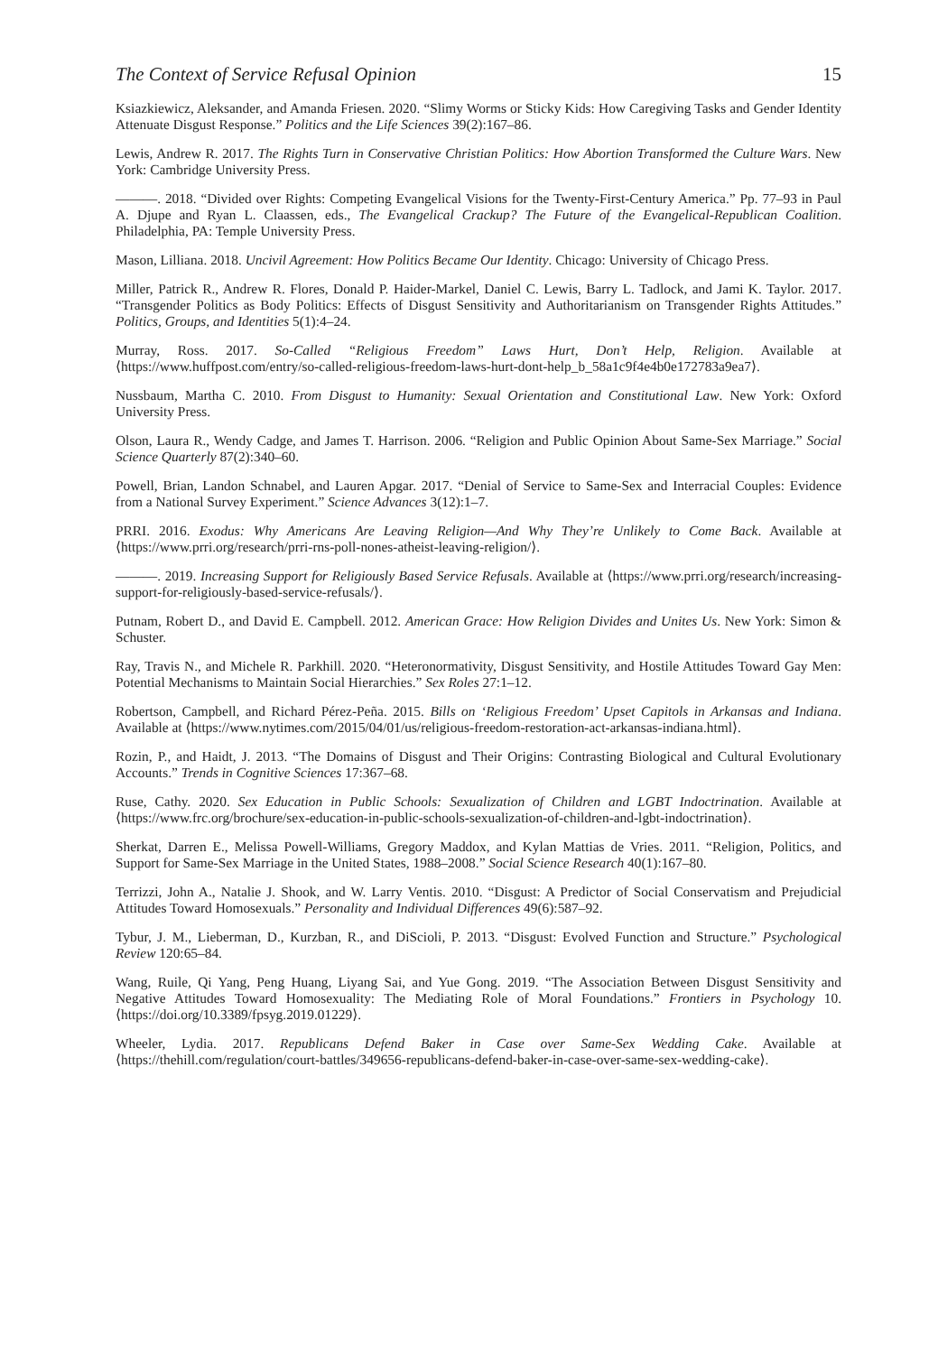The Context of Service Refusal Opinion 15
Ksiazkiewicz, Aleksander, and Amanda Friesen. 2020. “Slimy Worms or Sticky Kids: How Caregiving Tasks and Gender Identity Attenuate Disgust Response.” Politics and the Life Sciences 39(2):167–86.
Lewis, Andrew R. 2017. The Rights Turn in Conservative Christian Politics: How Abortion Transformed the Culture Wars. New York: Cambridge University Press.
———. 2018. “Divided over Rights: Competing Evangelical Visions for the Twenty-First-Century America.” Pp. 77–93 in Paul A. Djupe and Ryan L. Claassen, eds., The Evangelical Crackup? The Future of the Evangelical-Republican Coalition. Philadelphia, PA: Temple University Press.
Mason, Lilliana. 2018. Uncivil Agreement: How Politics Became Our Identity. Chicago: University of Chicago Press.
Miller, Patrick R., Andrew R. Flores, Donald P. Haider-Markel, Daniel C. Lewis, Barry L. Tadlock, and Jami K. Taylor. 2017. “Transgender Politics as Body Politics: Effects of Disgust Sensitivity and Authoritarianism on Transgender Rights Attitudes.” Politics, Groups, and Identities 5(1):4–24.
Murray, Ross. 2017. So-Called “Religious Freedom” Laws Hurt, Don’t Help, Religion. Available at ⟨https://www.huffpost.com/entry/so-called-religious-freedom-laws-hurt-dont-help_b_58a1c9f4e4b0e172783a9ea7⟩.
Nussbaum, Martha C. 2010. From Disgust to Humanity: Sexual Orientation and Constitutional Law. New York: Oxford University Press.
Olson, Laura R., Wendy Cadge, and James T. Harrison. 2006. “Religion and Public Opinion About Same-Sex Marriage.” Social Science Quarterly 87(2):340–60.
Powell, Brian, Landon Schnabel, and Lauren Apgar. 2017. “Denial of Service to Same-Sex and Interracial Couples: Evidence from a National Survey Experiment.” Science Advances 3(12):1–7.
PRRI. 2016. Exodus: Why Americans Are Leaving Religion—And Why They’re Unlikely to Come Back. Available at ⟨https://www.prri.org/research/prri-rns-poll-nones-atheist-leaving-religion/⟩.
———. 2019. Increasing Support for Religiously Based Service Refusals. Available at ⟨https://www.prri.org/research/increasing-support-for-religiously-based-service-refusals/⟩.
Putnam, Robert D., and David E. Campbell. 2012. American Grace: How Religion Divides and Unites Us. New York: Simon & Schuster.
Ray, Travis N., and Michele R. Parkhill. 2020. “Heteronormativity, Disgust Sensitivity, and Hostile Attitudes Toward Gay Men: Potential Mechanisms to Maintain Social Hierarchies.” Sex Roles 27:1–12.
Robertson, Campbell, and Richard Pérez-Peña. 2015. Bills on ‘Religious Freedom’ Upset Capitols in Arkansas and Indiana. Available at ⟨https://www.nytimes.com/2015/04/01/us/religious-freedom-restoration-act-arkansas-indiana.html⟩.
Rozin, P., and Haidt, J. 2013. “The Domains of Disgust and Their Origins: Contrasting Biological and Cultural Evolutionary Accounts.” Trends in Cognitive Sciences 17:367–68.
Ruse, Cathy. 2020. Sex Education in Public Schools: Sexualization of Children and LGBT Indoctrination. Available at ⟨https://www.frc.org/brochure/sex-education-in-public-schools-sexualization-of-children-and-lgbt-indoctrination⟩.
Sherkat, Darren E., Melissa Powell-Williams, Gregory Maddox, and Kylan Mattias de Vries. 2011. “Religion, Politics, and Support for Same-Sex Marriage in the United States, 1988–2008.” Social Science Research 40(1):167–80.
Terrizzi, John A., Natalie J. Shook, and W. Larry Ventis. 2010. “Disgust: A Predictor of Social Conservatism and Prejudicial Attitudes Toward Homosexuals.” Personality and Individual Differences 49(6):587–92.
Tybur, J. M., Lieberman, D., Kurzban, R., and DiScioli, P. 2013. “Disgust: Evolved Function and Structure.” Psychological Review 120:65–84.
Wang, Ruile, Qi Yang, Peng Huang, Liyang Sai, and Yue Gong. 2019. “The Association Between Disgust Sensitivity and Negative Attitudes Toward Homosexuality: The Mediating Role of Moral Foundations.” Frontiers in Psychology 10. ⟨https://doi.org/10.3389/fpsyg.2019.01229⟩.
Wheeler, Lydia. 2017. Republicans Defend Baker in Case over Same-Sex Wedding Cake. Available at ⟨https://thehill.com/regulation/court-battles/349656-republicans-defend-baker-in-case-over-same-sex-wedding-cake⟩.